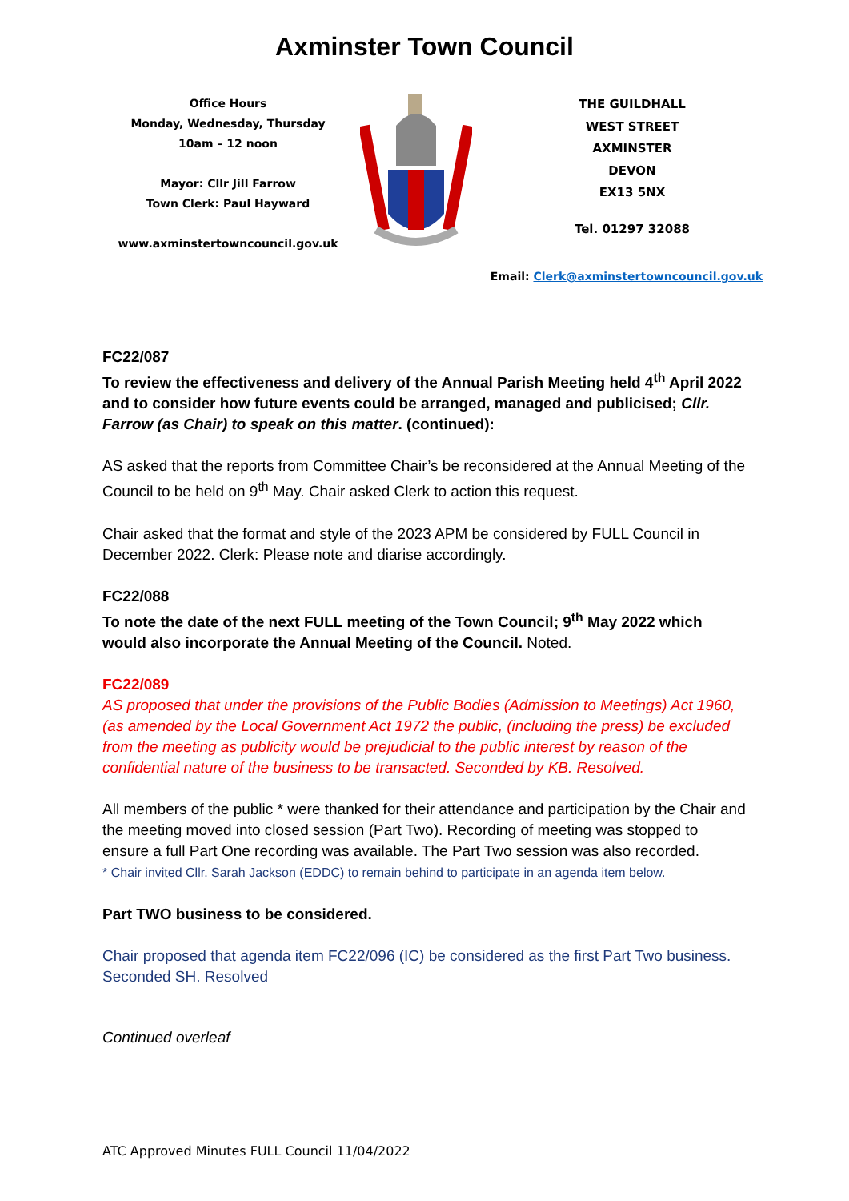Axminster Town Council
Office Hours
Monday, Wednesday, Thursday
10am – 12 noon
Mayor: Cllr Jill Farrow
Town Clerk: Paul Hayward
www.axminstertowncouncil.gov.uk
THE GUILDHALL
WEST STREET
AXMINSTER
DEVON
EX13 5NX
Tel. 01297 32088
Email: Clerk@axminstertowncouncil.gov.uk
FC22/087
To review the effectiveness and delivery of the Annual Parish Meeting held 4<sup>th</sup> April 2022 and to consider how future events could be arranged, managed and publicised; Cllr. Farrow (as Chair) to speak on this matter. (continued):
AS asked that the reports from Committee Chair’s be reconsidered at the Annual Meeting of the Council to be held on 9<sup>th</sup> May. Chair asked Clerk to action this request.
Chair asked that the format and style of the 2023 APM be considered by FULL Council in December 2022. Clerk: Please note and diarise accordingly.
FC22/088
To note the date of the next FULL meeting of the Town Council; 9<sup>th</sup> May 2022 which would also incorporate the Annual Meeting of the Council. Noted.
FC22/089
AS proposed that under the provisions of the Public Bodies (Admission to Meetings) Act 1960, (as amended by the Local Government Act 1972 the public, (including the press) be excluded from the meeting as publicity would be prejudicial to the public interest by reason of the confidential nature of the business to be transacted. Seconded by KB. Resolved.
All members of the public * were thanked for their attendance and participation by the Chair and the meeting moved into closed session (Part Two). Recording of meeting was stopped to ensure a full Part One recording was available. The Part Two session was also recorded.
* Chair invited Cllr. Sarah Jackson (EDDC) to remain behind to participate in an agenda item below.
Part TWO business to be considered.
Chair proposed that agenda item FC22/096 (IC) be considered as the first Part Two business. Seconded SH. Resolved
Continued overleaf
ATC Approved Minutes FULL Council 11/04/2022